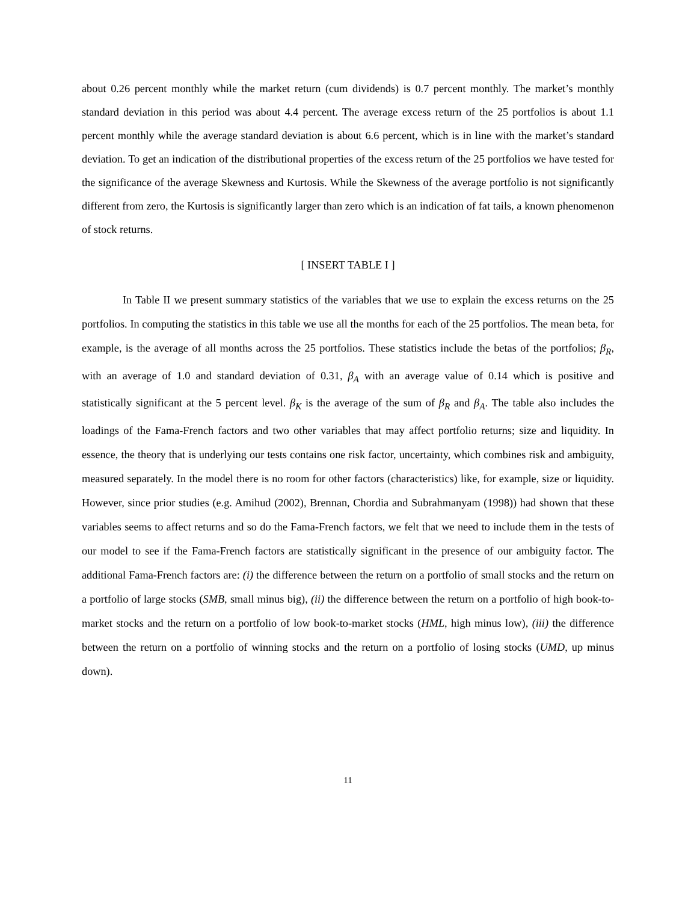about 0.26 percent monthly while the market return (cum dividends) is 0.7 percent monthly. The market’s monthly standard deviation in this period was about 4.4 percent. The average excess return of the 25 portfolios is about 1.1 percent monthly while the average standard deviation is about 6.6 percent, which is in line with the market’s standard deviation. To get an indication of the distributional properties of the excess return of the 25 portfolios we have tested for the significance of the average Skewness and Kurtosis. While the Skewness of the average portfolio is not significantly different from zero, the Kurtosis is significantly larger than zero which is an indication of fat tails, a known phenomenon of stock returns.
[ INSERT TABLE I ]
In Table II we present summary statistics of the variables that we use to explain the excess returns on the 25 portfolios. In computing the statistics in this table we use all the months for each of the 25 portfolios. The mean beta, for example, is the average of all months across the 25 portfolios. These statistics include the betas of the portfolios; β<sub>R</sub>, with an average of 1.0 and standard deviation of 0.31, β<sub>A</sub> with an average value of 0.14 which is positive and statistically significant at the 5 percent level. β<sub>K</sub> is the average of the sum of β<sub>R</sub> and β<sub>A</sub>. The table also includes the loadings of the Fama-French factors and two other variables that may affect portfolio returns; size and liquidity. In essence, the theory that is underlying our tests contains one risk factor, uncertainty, which combines risk and ambiguity, measured separately. In the model there is no room for other factors (characteristics) like, for example, size or liquidity. However, since prior studies (e.g. Amihud (2002), Brennan, Chordia and Subrahmanyam (1998)) had shown that these variables seems to affect returns and so do the Fama-French factors, we felt that we need to include them in the tests of our model to see if the Fama-French factors are statistically significant in the presence of our ambiguity factor. The additional Fama-French factors are: (i) the difference between the return on a portfolio of small stocks and the return on a portfolio of large stocks (SMB, small minus big), (ii) the difference between the return on a portfolio of high book-to-market stocks and the return on a portfolio of low book-to-market stocks (HML, high minus low), (iii) the difference between the return on a portfolio of winning stocks and the return on a portfolio of losing stocks (UMD, up minus down).
11